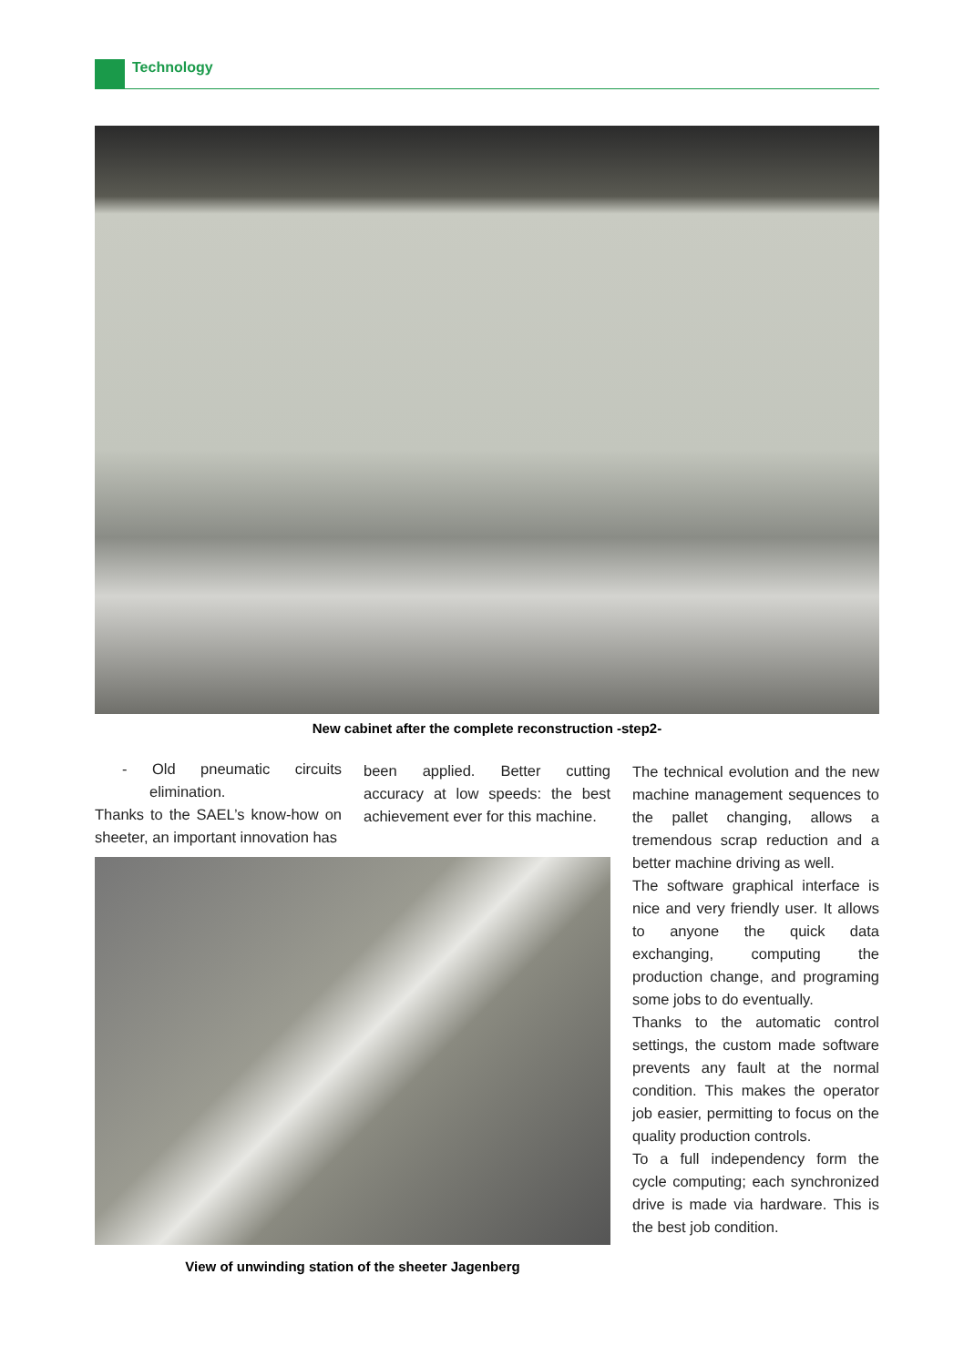Technology
New cabinet after the complete reconstruction -step2-
- Old pneumatic circuits elimination.
Thanks to the SAEL’s know-how on sheeter, an important innovation has
been applied. Better cutting accuracy at low speeds: the best achievement ever for this machine.
View of unwinding station of the sheeter Jagenberg
The technical evolution and the new machine management sequences to the pallet changing, allows a tremendous scrap reduction and a better machine driving as well.
The software graphical interface is nice and very friendly user. It allows to anyone the quick data exchanging, computing the production change, and programing some jobs to do eventually.
Thanks to the automatic control settings, the custom made software prevents any fault at the normal condition. This makes the operator job easier, permitting to focus on the quality production controls.
To a full independency form the cycle computing; each synchronized drive is made via hardware. This is the best job condition.